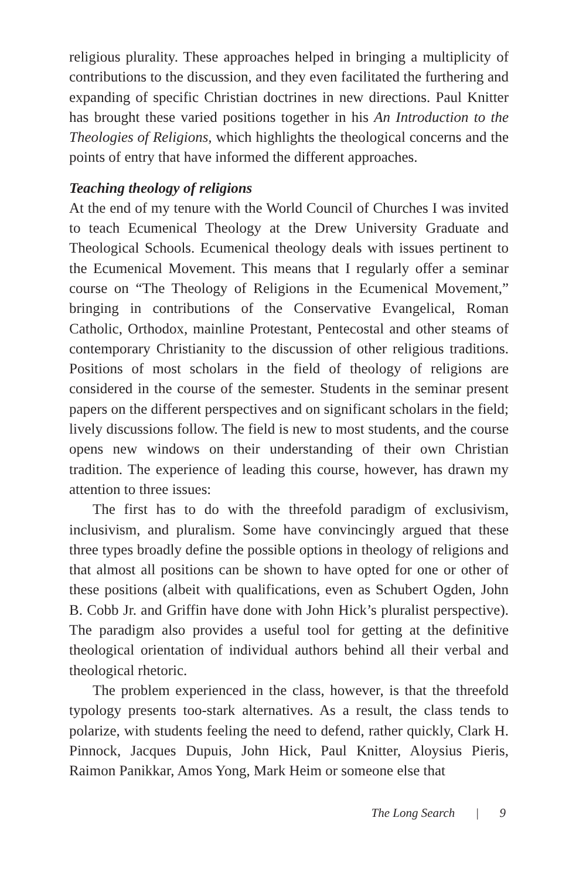religious plurality. These approaches helped in bringing a multiplicity of contributions to the discussion, and they even facilitated the furthering and expanding of specific Christian doctrines in new directions. Paul Knitter has brought these varied positions together in his An Introduction to the Theologies of Religions, which highlights the theological concerns and the points of entry that have informed the different approaches.
Teaching theology of religions
At the end of my tenure with the World Council of Churches I was invited to teach Ecumenical Theology at the Drew University Graduate and Theological Schools. Ecumenical theology deals with issues pertinent to the Ecumenical Movement. This means that I regularly offer a seminar course on “The Theology of Religions in the Ecumenical Movement,” bringing in contributions of the Conservative Evangelical, Roman Catholic, Orthodox, mainline Protestant, Pentecostal and other steams of contemporary Christianity to the discussion of other religious traditions. Positions of most scholars in the field of theology of religions are considered in the course of the semester. Students in the seminar present papers on the different perspectives and on significant scholars in the field; lively discussions follow. The field is new to most students, and the course opens new windows on their understanding of their own Christian tradition. The experience of leading this course, however, has drawn my attention to three issues:
The first has to do with the threefold paradigm of exclusivism, inclusivism, and pluralism. Some have convincingly argued that these three types broadly define the possible options in theology of religions and that almost all positions can be shown to have opted for one or other of these positions (albeit with qualifications, even as Schubert Ogden, John B. Cobb Jr. and Griffin have done with John Hick’s pluralist perspective). The paradigm also provides a useful tool for getting at the definitive theological orientation of individual authors behind all their verbal and theological rhetoric.
The problem experienced in the class, however, is that the threefold typology presents too-stark alternatives. As a result, the class tends to polarize, with students feeling the need to defend, rather quickly, Clark H. Pinnock, Jacques Dupuis, John Hick, Paul Knitter, Aloysius Pieris, Raimon Panikkar, Amos Yong, Mark Heim or someone else that
The Long Search | 9